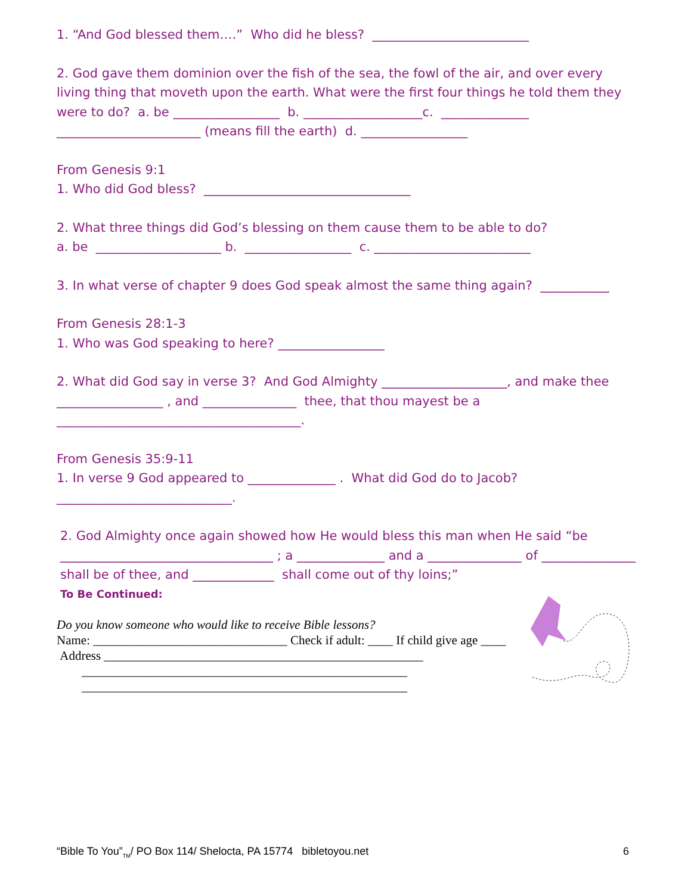1. “And God blessed them….” Who did he bless? _________________________
2. God gave them dominion over the fish of the sea, the fowl of the air, and over every living thing that moveth upon the earth. What were the first four things he told them they were to do? a. be _________________ b. ___________________c. ______________ _______________________ (means fill the earth) d. _________________
From Genesis 9:1
1. Who did God bless? _________________________________
2. What three things did God’s blessing on them cause them to be able to do?
a. be ____________________ b. _________________ c. _________________________
3. In what verse of chapter 9 does God speak almost the same thing again? ___________
From Genesis 28:1-3
1. Who was God speaking to here? _________________
2. What did God say in verse 3? And God Almighty ____________________, and make thee _________________ , and _______________ thee, that thou mayest be a _______________________________________.
From Genesis 35:9-11
1. In verse 9 God appeared to ______________ . What did God do to Jacob? ____________________________.
2. God Almighty once again showed how He would bless this man when He said “be __________________________________ ; a ______________ and a _______________ of _______________ shall be of thee, and _____________ shall come out of thy loins;”
To Be Continued:
Do you know someone who would like to receive Bible lessons?
Name: _______________________________ Check if adult: ____ If child give age ____
Address ___________________________________________________
____________________________________________________
____________________________________________________
“Bible To You”<sub>TM</sub>/ PO Box 114/ Shelocta, PA 15774 bibletoyou.net 6